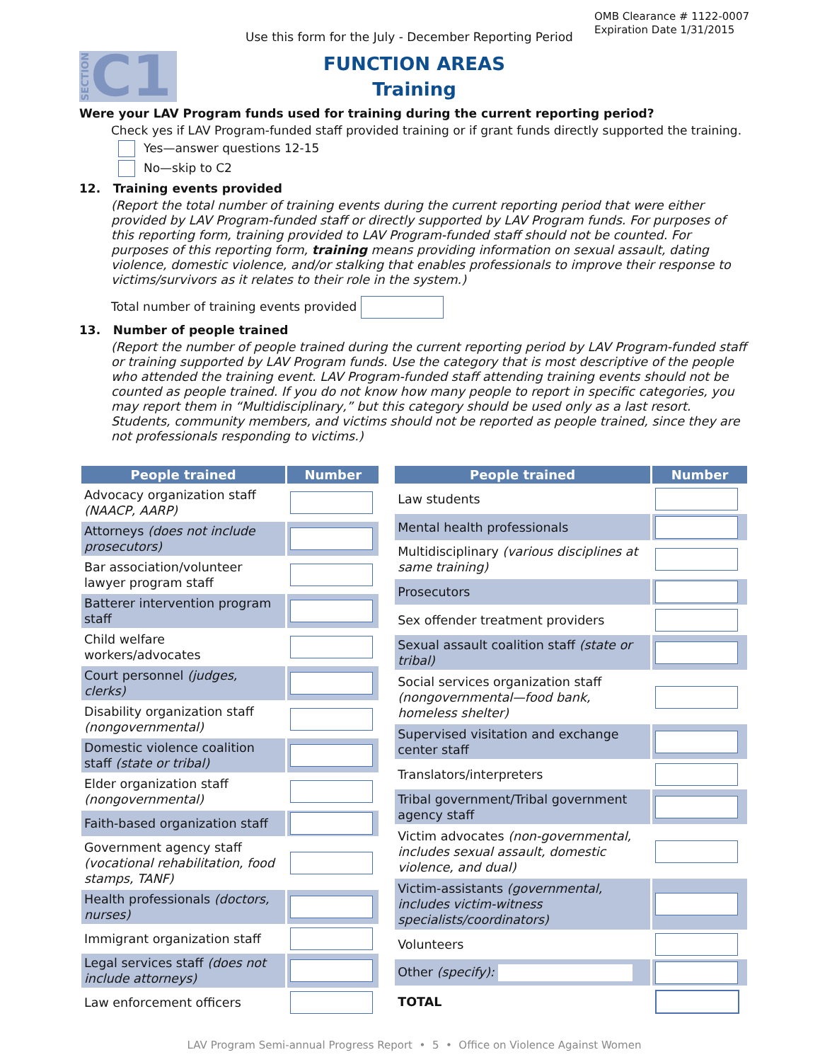Use this form for the July - December Reporting Period
OMB Clearance # 1122-0007
Expiration Date 1/31/2015
SECTION C1
FUNCTION AREAS
Training
Were your LAV Program funds used for training during the current reporting period?
Check yes if LAV Program-funded staff provided training or if grant funds directly supported the training.
Yes—answer questions 12-15
No—skip to C2
12. Training events provided
(Report the total number of training events during the current reporting period that were either provided by LAV Program-funded staff or directly supported by LAV Program funds. For purposes of this reporting form, training provided to LAV Program-funded staff should not be counted. For purposes of this reporting form, training means providing information on sexual assault, dating violence, domestic violence, and/or stalking that enables professionals to improve their response to victims/survivors as it relates to their role in the system.)
Total number of training events provided
13. Number of people trained
(Report the number of people trained during the current reporting period by LAV Program-funded staff or training supported by LAV Program funds. Use the category that is most descriptive of the people who attended the training event. LAV Program-funded staff attending training events should not be counted as people trained. If you do not know how many people to report in specific categories, you may report them in “Multidisciplinary,” but this category should be used only as a last resort. Students, community members, and victims should not be reported as people trained, since they are not professionals responding to victims.)
| People trained | Number |
| --- | --- |
| Advocacy organization staff (NAACP, AARP) | |
| Attorneys (does not include prosecutors) | |
| Bar association/volunteer lawyer program staff | |
| Batterer intervention program staff | |
| Child welfare workers/advocates | |
| Court personnel (judges, clerks) | |
| Disability organization staff (nongovernmental) | |
| Domestic violence coalition staff (state or tribal) | |
| Elder organization staff (nongovernmental) | |
| Faith-based organization staff | |
| Government agency staff (vocational rehabilitation, food stamps, TANF) | |
| Health professionals (doctors, nurses) | |
| Immigrant organization staff | |
| Legal services staff (does not include attorneys) | |
| Law enforcement officers | |
| People trained | Number |
| --- | --- |
| Law students | |
| Mental health professionals | |
| Multidisciplinary (various disciplines at same training) | |
| Prosecutors | |
| Sex offender treatment providers | |
| Sexual assault coalition staff (state or tribal) | |
| Social services organization staff (nongovernmental—food bank, homeless shelter) | |
| Supervised visitation and exchange center staff | |
| Translators/interpreters | |
| Tribal government/Tribal government agency staff | |
| Victim advocates (non-governmental, includes sexual assault, domestic violence, and dual) | |
| Victim-assistants (governmental, includes victim-witness specialists/coordinators) | |
| Volunteers | |
| Other (specify): | |
| TOTAL | |
LAV Program Semi-annual Progress Report • 5 • Office on Violence Against Women